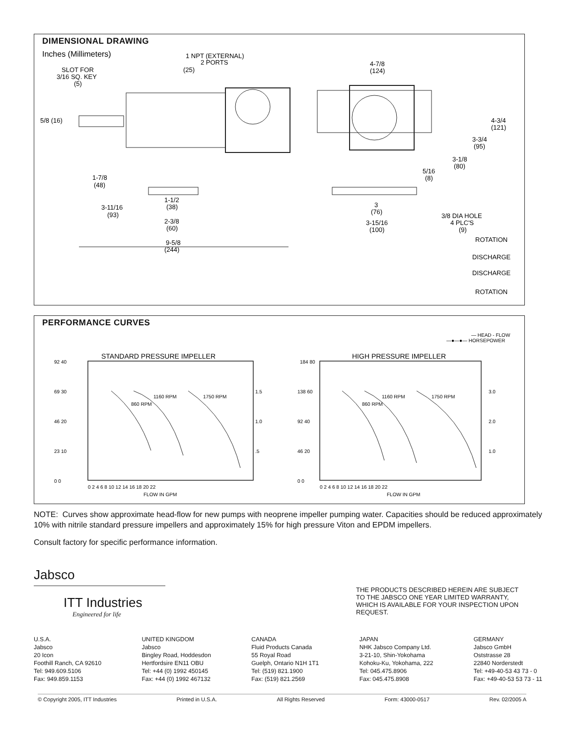DIMENSIONAL DRAWING
Inches (Millimeters)
1 NPT (EXTERNAL)
2 PORTS
(25)
SLOT FOR
3/16 SQ. KEY
(5)
5/8 (16)
1-7/8
(48)
3-11/16
(93)
1-1/2
(38)
2-3/8
(60)
9-5/8
(244)
4-7/8
(124)
4-3/4
(121)
3-3/4
(95)
3-1/8
(80)
5/16
(8)
3
(76)
3-15/16
(100)
3/8 DIA HOLE
4 PLC'S
(9)
ROTATION
DISCHARGE
DISCHARGE
ROTATION
PERFORMANCE CURVES
— HEAD - FLOW
—●—●— HORSEPOWER
STANDARD PRESSURE IMPELLER
HIGH PRESSURE IMPELLER
92 40
69 30
46 20
23 10
0 0
184 80
138 60
92 40
46 20
0 0
860 RPM
1160 RPM
1750 RPM
860 RPM
1160 RPM
1750 RPM
0 2 4 6 8 10 12 14 16 18 20 22
0 2 4 6 8 10 12 14 16 18 20 22
FLOW IN GPM
FLOW IN GPM
1.5
1.0
.5
3.0
2.0
1.0
NOTE: Curves show approximate head-flow for new pumps with neoprene impeller pumping water. Capacities should be reduced approximately 10% with nitrile standard pressure impellers and approximately 15% for high pressure Viton and EPDM impellers.
Consult factory for specific performance information.
Jabsco
ITT Industries
Engineered for life
THE PRODUCTS DESCRIBED HEREIN ARE SUBJECT TO THE JABSCO ONE YEAR LIMITED WARRANTY, WHICH IS AVAILABLE FOR YOUR INSPECTION UPON REQUEST.
U.S.A.
Jabsco
20 Icon
Foothill Ranch, CA 92610
Tel: 949.609.5106
Fax: 949.859.1153
UNITED KINGDOM
Jabsco
Bingley Road, Hoddesdon
Hertfordsire EN11 OBU
Tel: +44 (0) 1992 450145
Fax: +44 (0) 1992 467132
CANADA
Fluid Products Canada
55 Royal Road
Guelph, Ontario N1H 1T1
Tel: (519) 821.1900
Fax: (519) 821.2569
JAPAN
NHK Jabsco Company Ltd.
3-21-10, Shin-Yokohama
Kohoku-Ku, Yokohama, 222
Tel: 045.475.8906
Fax: 045.475.8908
GERMANY
Jabsco GmbH
Oststrasse 28
22840 Norderstedt
Tel: +49-40-53 43 73 - 0
Fax: +49-40-53 53 73 - 11
© Copyright 2005, ITT Industries Printed in U.S.A. All Rights Reserved Form: 43000-0517 Rev. 02/2005 A